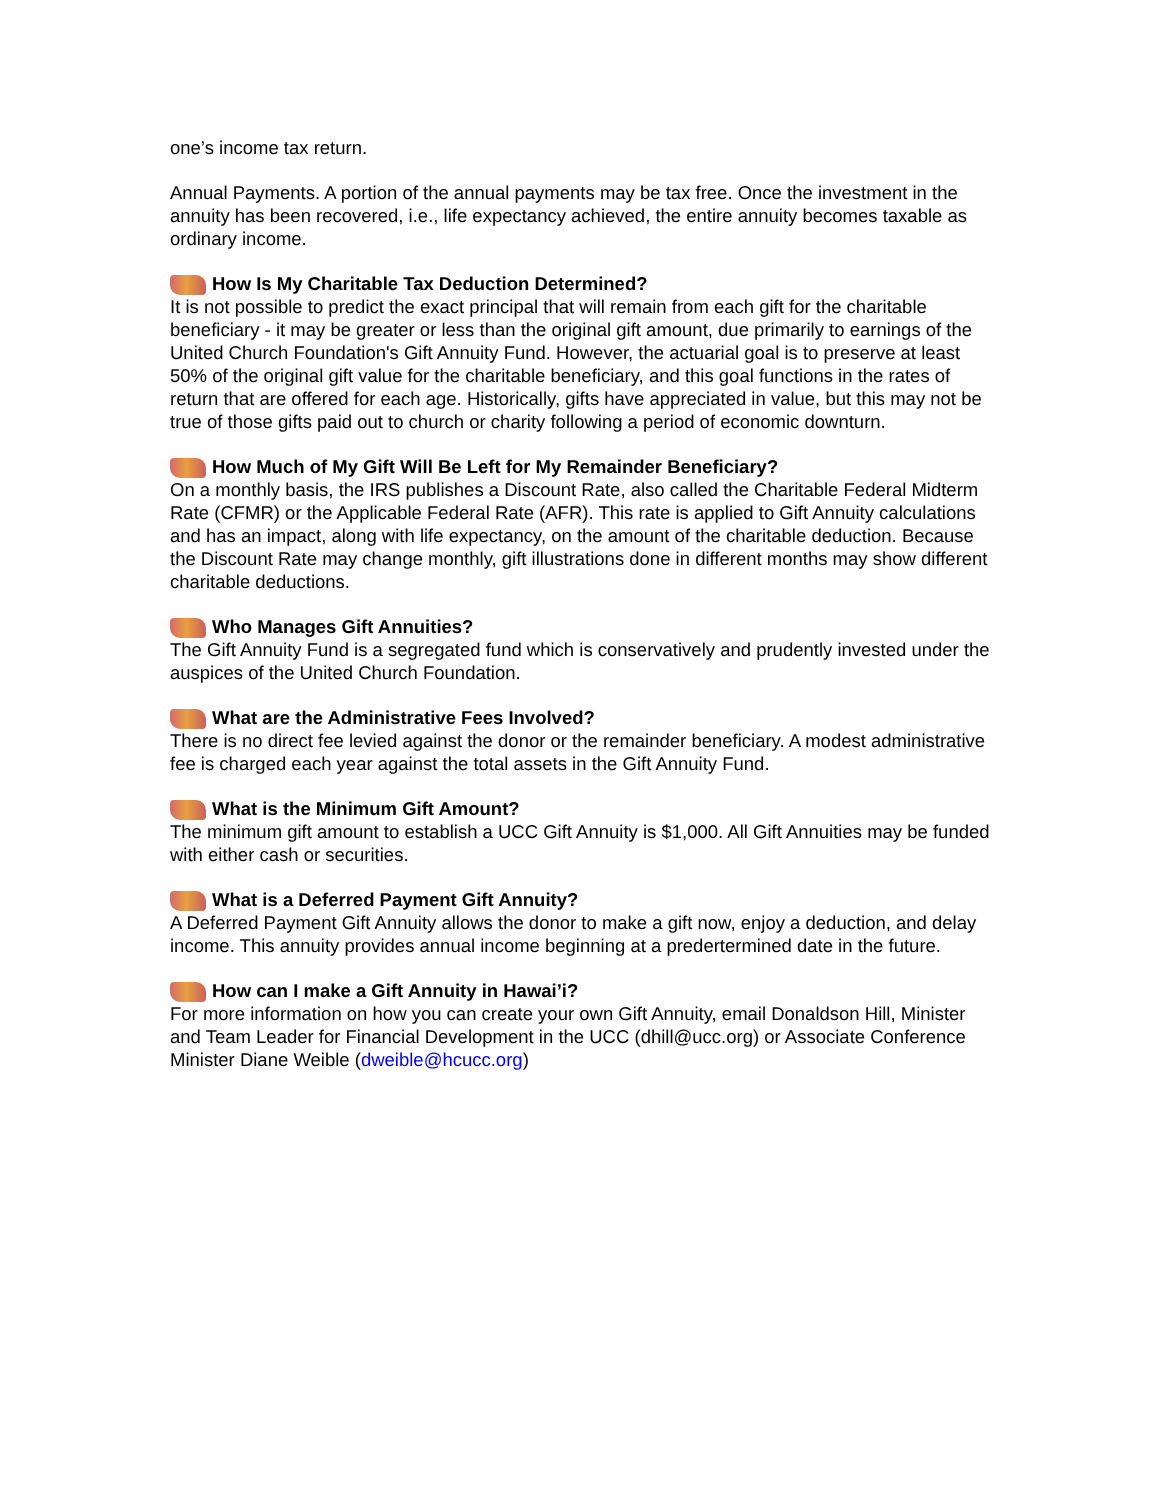one’s income tax return.
Annual Payments. A portion of the annual payments may be tax free. Once the investment in the annuity has been recovered, i.e., life expectancy achieved, the entire annuity becomes taxable as ordinary income.
How Is My Charitable Tax Deduction Determined?
It is not possible to predict the exact principal that will remain from each gift for the charitable beneficiary - it may be greater or less than the original gift amount, due primarily to earnings of the United Church Foundation's Gift Annuity Fund. However, the actuarial goal is to preserve at least 50% of the original gift value for the charitable beneficiary, and this goal functions in the rates of return that are offered for each age. Historically, gifts have appreciated in value, but this may not be true of those gifts paid out to church or charity following a period of economic downturn.
How Much of My Gift Will Be Left for My Remainder Beneficiary?
On a monthly basis, the IRS publishes a Discount Rate, also called the Charitable Federal Midterm Rate (CFMR) or the Applicable Federal Rate (AFR). This rate is applied to Gift Annuity calculations and has an impact, along with life expectancy, on the amount of the charitable deduction. Because the Discount Rate may change monthly, gift illustrations done in different months may show different charitable deductions.
Who Manages Gift Annuities?
The Gift Annuity Fund is a segregated fund which is conservatively and prudently invested under the auspices of the United Church Foundation.
What are the Administrative Fees Involved?
There is no direct fee levied against the donor or the remainder beneficiary. A modest administrative fee is charged each year against the total assets in the Gift Annuity Fund.
What is the Minimum Gift Amount?
The minimum gift amount to establish a UCC Gift Annuity is $1,000. All Gift Annuities may be funded with either cash or securities.
What is a Deferred Payment Gift Annuity?
A Deferred Payment Gift Annuity allows the donor to make a gift now, enjoy a deduction, and delay income. This annuity provides annual income beginning at a predertermined date in the future.
How can I make a Gift Annuity in Hawai’i?
For more information on how you can create your own Gift Annuity, email Donaldson Hill, Minister and Team Leader for Financial Development in the UCC (dhill@ucc.org) or Associate Conference Minister Diane Weible (dweible@hcucc.org)